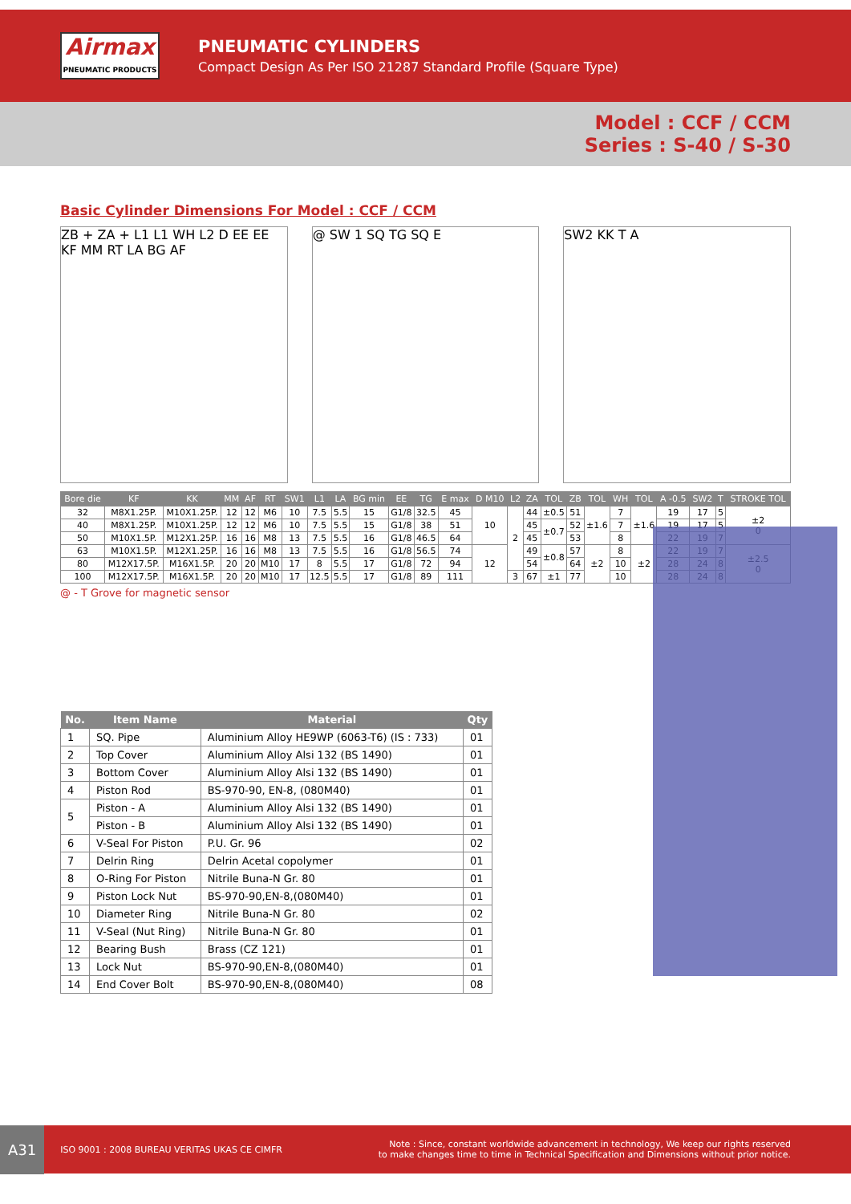Airmax
PNEUMATIC PRODUCTS
PNEUMATIC CYLINDERS
Compact Design As Per ISO 21287 Standard Profile (Square Type)
Model : CCF / CCM
Series : S-40 / S-30
Basic Cylinder Dimensions For Model : CCF / CCM
ZB + ZA + L1 L1 WH L2 D EE EE KF MM RT LA BG AF
@ SW 1 SQ TG SQ E SW2 KK T A
| Bore die | KF | KK | MM | AF | RT | SW1 | L1 | LA | BG min | EE | TG | E max | D M10 | L2 | ZA | TOL | ZB | TOL | WH | TOL | A -0.5 | SW2 | T | STROKE TOL |
| --- | --- | --- | --- | --- | --- | --- | --- | --- | --- | --- | --- | --- | --- | --- | --- | --- | --- | --- | --- | --- | --- | --- | --- | --- |
| 32 | M8X1.25P. | M10X1.25P. | 12 | 12 | M6 | 10 | 7.5 | 5.5 | 15 | G1/8 | 32.5 | 45 | 10 | 2 | 44 | ±0.5 | 51 | ±1.6 | 7 | ±1.6 | 19 | 17 | 5 | ±2 0 |
| 40 | M8X1.25P. | M10X1.25P. | 12 | 12 | M6 | 10 | 7.5 | 5.5 | 15 | G1/8 | 38 | 51 | | | 45 | ±0.7 | 52 | | 7 | | 19 | 17 | 5 | |
| 50 | M10X1.5P. | M12X1.25P. | 16 | 16 | M8 | 13 | 7.5 | 5.5 | 16 | G1/8 | 46.5 | 64 | | | 45 | | 53 | | 8 | | 22 | 19 | 7 | |
| 63 | M10X1.5P. | M12X1.25P. | 16 | 16 | M8 | 13 | 7.5 | 5.5 | 16 | G1/8 | 56.5 | 74 | 12 | | 49 | ±0.8 | 57 | ±2 | 8 | ±2 | 22 | 19 | 7 | ±2.5 0 |
| 80 | M12X17.5P. | M16X1.5P. | 20 | 20 | M10 | 17 | 8 | 5.5 | 17 | G1/8 | 72 | 94 | | | 54 | | 64 | | 10 | | 28 | 24 | 8 | |
| 100 | M12X17.5P. | M16X1.5P. | 20 | 20 | M10 | 17 | 12.5 | 5.5 | 17 | G1/8 | 89 | 111 | | 3 | 67 | ±1 | 77 | | 10 | | 28 | 24 | 8 | |
@ - T Grove for magnetic sensor
| No. | Item Name | Material | Qty |
| --- | --- | --- | --- |
| 1 | SQ. Pipe | Aluminium Alloy HE9WP (6063-T6) (IS : 733) | 01 |
| 2 | Top Cover | Aluminium Alloy Alsi 132 (BS 1490) | 01 |
| 3 | Bottom Cover | Aluminium Alloy Alsi 132 (BS 1490) | 01 |
| 4 | Piston Rod | BS-970-90, EN-8, (080M40) | 01 |
| 5 | Piston - A | Aluminium Alloy Alsi 132 (BS 1490) | 01 |
| | Piston - B | Aluminium Alloy Alsi 132 (BS 1490) | 01 |
| 6 | V-Seal For Piston | P.U. Gr. 96 | 02 |
| 7 | Delrin Ring | Delrin Acetal copolymer | 01 |
| 8 | O-Ring For Piston | Nitrile Buna-N Gr. 80 | 01 |
| 9 | Piston Lock Nut | BS-970-90,EN-8,(080M40) | 01 |
| 10 | Diameter Ring | Nitrile Buna-N Gr. 80 | 02 |
| 11 | V-Seal (Nut Ring) | Nitrile Buna-N Gr. 80 | 01 |
| 12 | Bearing Bush | Brass (CZ 121) | 01 |
| 13 | Lock Nut | BS-970-90,EN-8,(080M40) | 01 |
| 14 | End Cover Bolt | BS-970-90,EN-8,(080M40) | 08 |
A31 ISO 9001 : 2008 BUREAU VERITAS UKAS CE CIMFR
Note : Since, constant worldwide advancement in technology, We keep our rights reserved
to make changes time to time in Technical Specification and Dimensions without prior notice.